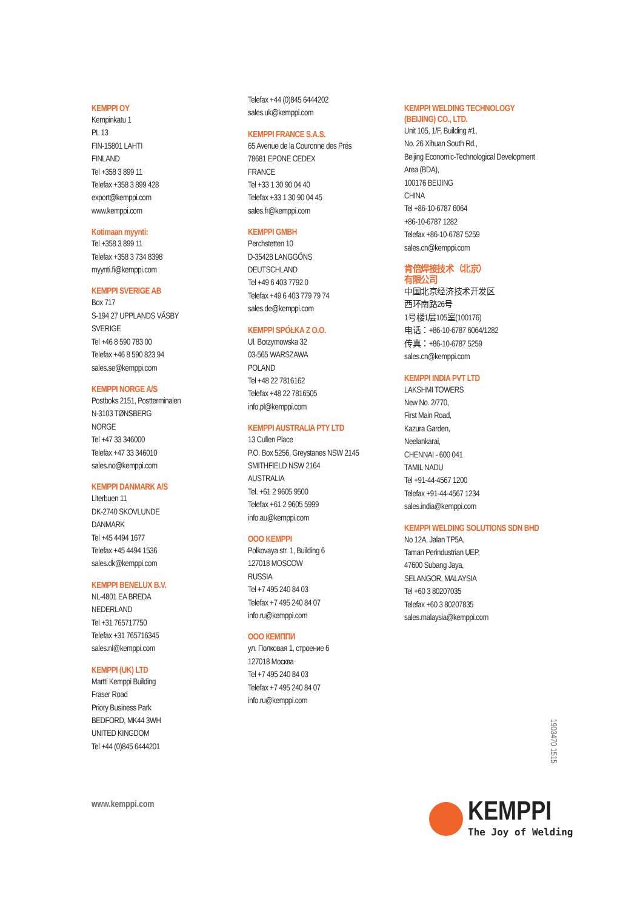KEMPPI OY
Kempinkatu 1
PL 13
FIN-15801 LAHTI
FINLAND
Tel +358 3 899 11
Telefax +358 3 899 428
export@kemppi.com
www.kemppi.com
Kotimaan myynti:
Tel +358 3 899 11
Telefax +358 3 734 8398
myynti.fi@kemppi.com
KEMPPI SVERIGE AB
Box 717
S-194 27 UPPLANDS VÄSBY
SVERIGE
Tel +46 8 590 783 00
Telefax +46 8 590 823 94
sales.se@kemppi.com
KEMPPI NORGE A/S
Postboks 2151, Postterminalen
N-3103 TØNSBERG
NORGE
Tel +47 33 346000
Telefax +47 33 346010
sales.no@kemppi.com
KEMPPI DANMARK A/S
Literbuen 11
DK-2740 SKOVLUNDE
DANMARK
Tel +45 4494 1677
Telefax +45 4494 1536
sales.dk@kemppi.com
KEMPPI BENELUX B.V.
NL-4801 EA BREDA
NEDERLAND
Tel +31 765717750
Telefax +31 765716345
sales.nl@kemppi.com
KEMPPI (UK) LTD
Martti Kemppi Building
Fraser Road
Priory Business Park
BEDFORD, MK44 3WH
UNITED KINGDOM
Tel +44 (0)845 6444201
Telefax +44 (0)845 6444202
sales.uk@kemppi.com
KEMPPI FRANCE S.A.S.
65 Avenue de la Couronne des Prés
78681 EPONE CEDEX
FRANCE
Tel +33 1 30 90 04 40
Telefax +33 1 30 90 04 45
sales.fr@kemppi.com
KEMPPI GMBH
Perchstetten 10
D-35428 LANGGÖNS
DEUTSCHLAND
Tel +49 6 403 7792 0
Telefax +49 6 403 779 79 74
sales.de@kemppi.com
KEMPPI SPÓŁKA Z O.O.
Ul. Borzymowska 32
03-565 WARSZAWA
POLAND
Tel +48 22 7816162
Telefax +48 22 7816505
info.pl@kemppi.com
KEMPPI AUSTRALIA PTY LTD
13 Cullen Place
P.O. Box 5256, Greystanes NSW 2145
SMITHFIELD NSW 2164
AUSTRALIA
Tel. +61 2 9605 9500
Telefax +61 2 9605 5999
info.au@kemppi.com
OOO KEMPPI
Polkovaya str. 1, Building 6
127018 MOSCOW
RUSSIA
Tel +7 495 240 84 03
Telefax +7 495 240 84 07
info.ru@kemppi.com
OOO КЕМППИ
ул. Полковая 1, строение 6
127018 Москва
Tel +7 495 240 84 03
Telefax +7 495 240 84 07
info.ru@kemppi.com
KEMPPI WELDING TECHNOLOGY
(BEIJING) CO., LTD.
Unit 105, 1/F, Building #1,
No. 26 Xihuan South Rd.,
Beijing Economic-Technological Development
Area (BDA),
100176 BEIJING
CHINA
Tel +86-10-6787 6064
+86-10-6787 1282
Telefax +86-10-6787 5259
sales.cn@kemppi.com
肯倍焊接技术（北京）
有限公司
中国北京经济技术开发区
西环南路26号
1号楼1层105室(100176)
电话：+86-10-6787 6064/1282
传真：+86-10-6787 5259
sales.cn@kemppi.com
KEMPPI INDIA PVT LTD
LAKSHMI TOWERS
New No. 2/770,
First Main Road,
Kazura Garden,
Neelankarai,
CHENNAI - 600 041
TAMIL NADU
Tel +91-44-4567 1200
Telefax +91-44-4567 1234
sales.india@kemppi.com
KEMPPI WELDING SOLUTIONS SDN BHD
No 12A, Jalan TP5A,
Taman Perindustrian UEP,
47600 Subang Jaya,
SELANGOR, MALAYSIA
Tel +60 3 80207035
Telefax +60 3 80207835
sales.malaysia@kemppi.com
1903470 1515
www.kemppi.com
KEMPPI
The Joy of Welding